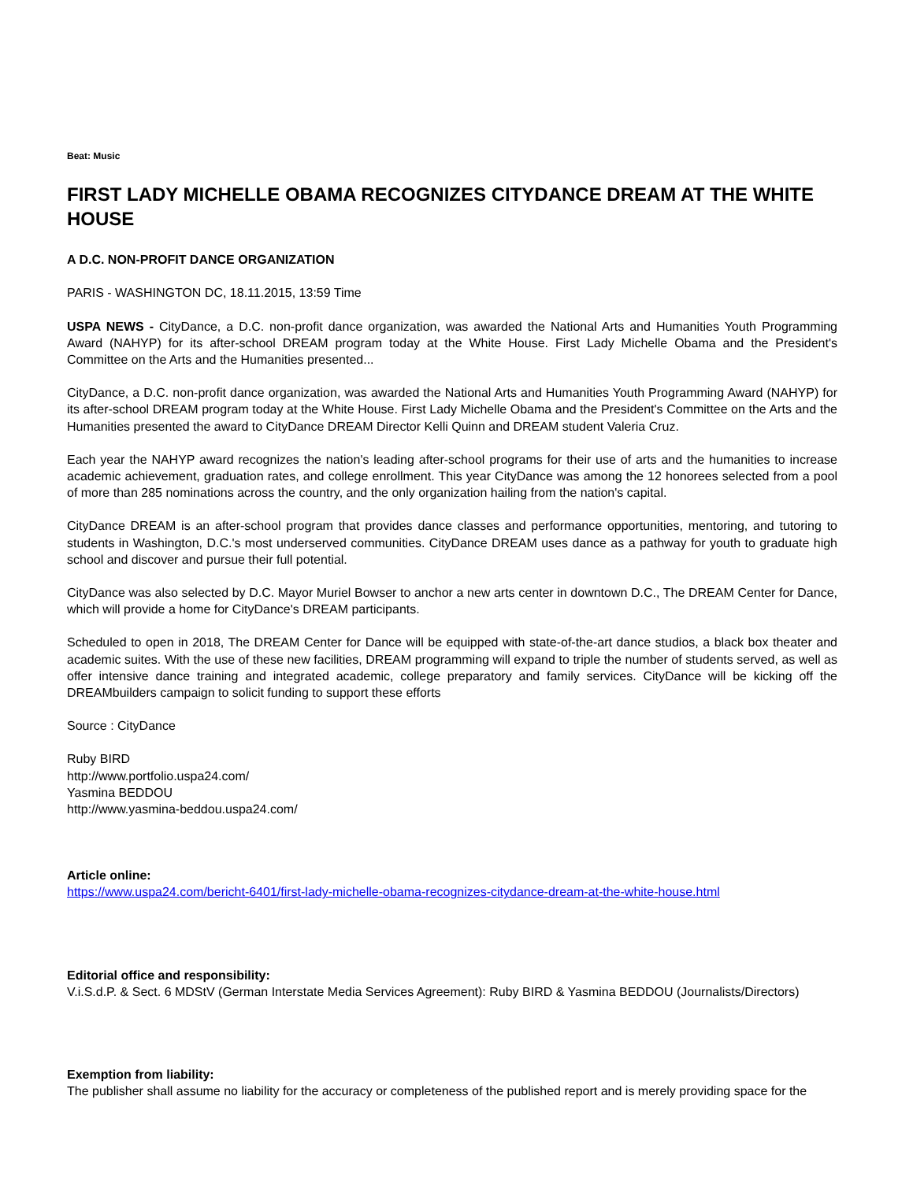Beat: Music
FIRST LADY MICHELLE OBAMA RECOGNIZES CITYDANCE DREAM AT THE WHITE HOUSE
A D.C. NON-PROFIT DANCE ORGANIZATION
PARIS - WASHINGTON DC, 18.11.2015, 13:59 Time
USPA NEWS - CityDance, a D.C. non-profit dance organization, was awarded the National Arts and Humanities Youth Programming Award (NAHYP) for its after-school DREAM program today at the White House. First Lady Michelle Obama and the President's Committee on the Arts and the Humanities presented...
CityDance, a D.C. non-profit dance organization, was awarded the National Arts and Humanities Youth Programming Award (NAHYP) for its after-school DREAM program today at the White House. First Lady Michelle Obama and the President's Committee on the Arts and the Humanities presented the award to CityDance DREAM Director Kelli Quinn and DREAM student Valeria Cruz.
Each year the NAHYP award recognizes the nation's leading after-school programs for their use of arts and the humanities to increase academic achievement, graduation rates, and college enrollment. This year CityDance was among the 12 honorees selected from a pool of more than 285 nominations across the country, and the only organization hailing from the nation's capital.
CityDance DREAM is an after-school program that provides dance classes and performance opportunities, mentoring, and tutoring to students in Washington, D.C.'s most underserved communities. CityDance DREAM uses dance as a pathway for youth to graduate high school and discover and pursue their full potential.
CityDance was also selected by D.C. Mayor Muriel Bowser to anchor a new arts center in downtown D.C., The DREAM Center for Dance, which will provide a home for CityDance's DREAM participants.
Scheduled to open in 2018, The DREAM Center for Dance will be equipped with state-of-the-art dance studios, a black box theater and academic suites. With the use of these new facilities, DREAM programming will expand to triple the number of students served, as well as offer intensive dance training and integrated academic, college preparatory and family services. CityDance will be kicking off the DREAMbuilders campaign to solicit funding to support these efforts
Source : CityDance
Ruby BIRD
http://www.portfolio.uspa24.com/
Yasmina BEDDOU
http://www.yasmina-beddou.uspa24.com/
Article online:
https://www.uspa24.com/bericht-6401/first-lady-michelle-obama-recognizes-citydance-dream-at-the-white-house.html
Editorial office and responsibility:
V.i.S.d.P. & Sect. 6 MDStV (German Interstate Media Services Agreement): Ruby BIRD & Yasmina BEDDOU (Journalists/Directors)
Exemption from liability:
The publisher shall assume no liability for the accuracy or completeness of the published report and is merely providing space for the